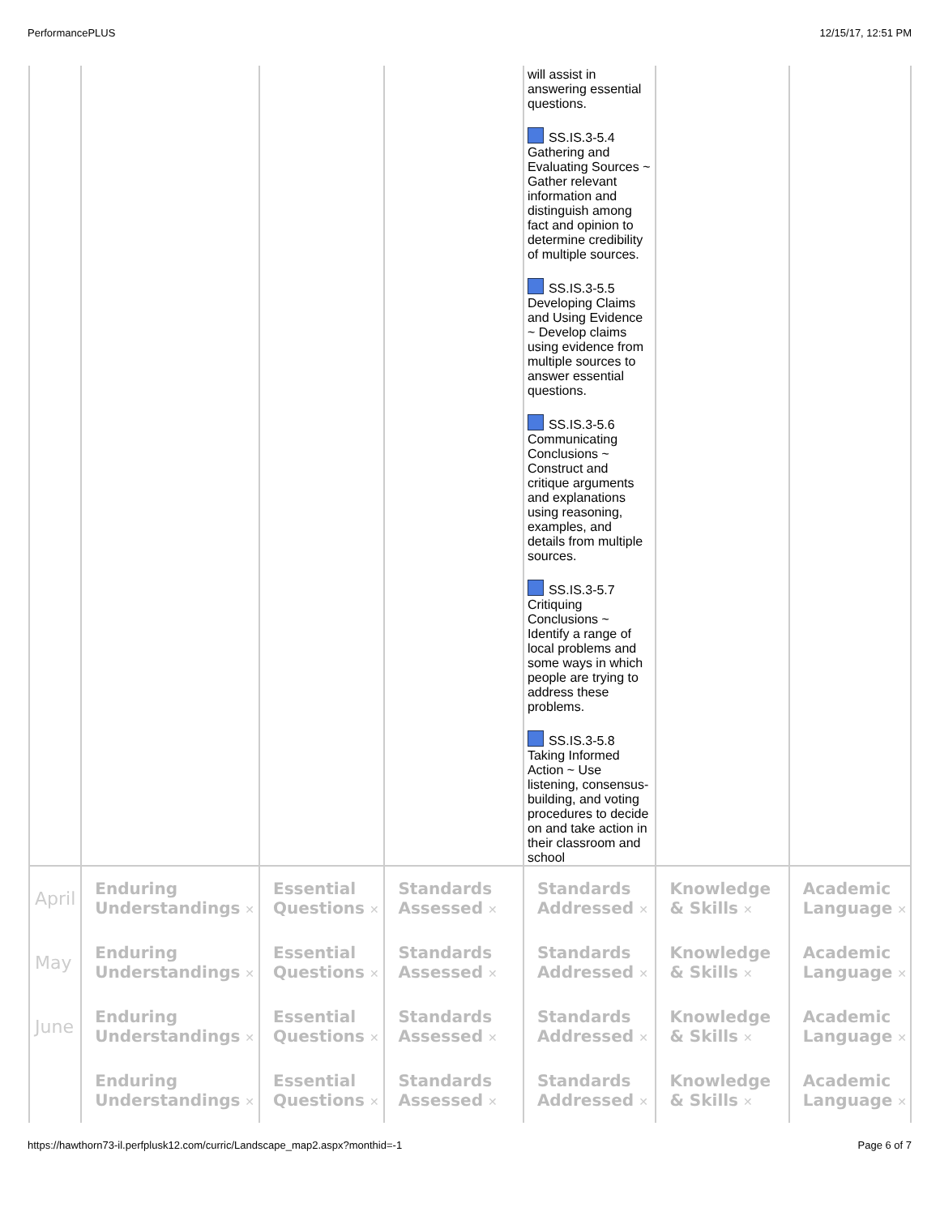PerformancePLUS 12/15/17, 12:51 PM
| | | | | will assist in answering essential questions. SS.IS.3-5.4 Gathering and Evaluating Sources ~ Gather relevant information and distinguish among fact and opinion to determine credibility of multiple sources. SS.IS.3-5.5 Developing Claims and Using Evidence ~ Develop claims using evidence from multiple sources to answer essential questions. SS.IS.3-5.6 Communicating Conclusions ~ Construct and critique arguments and explanations using reasoning, examples, and details from multiple sources. SS.IS.3-5.7 Critiquing Conclusions ~ Identify a range of local problems and some ways in which people are trying to address these problems. SS.IS.3-5.8 Taking Informed Action ~ Use listening, consensus-building, and voting procedures to decide on and take action in their classroom and school | | |
| April | Enduring Understandings ✕ | Essential Questions ✕ | Standards Assessed ✕ | Standards Addressed ✕ | Knowledge & Skills ✕ | Academic Language ✕ |
| May | Enduring Understandings ✕ | Essential Questions ✕ | Standards Assessed ✕ | Standards Addressed ✕ | Knowledge & Skills ✕ | Academic Language ✕ |
| June | Enduring Understandings ✕ | Essential Questions ✕ | Standards Assessed ✕ | Standards Addressed ✕ | Knowledge & Skills ✕ | Academic Language ✕ |
| | Enduring Understandings ✕ | Essential Questions ✕ | Standards Assessed ✕ | Standards Addressed ✕ | Knowledge & Skills ✕ | Academic Language ✕ |
https://hawthorn73-il.perfplusk12.com/curric/Landscape_map2.aspx?monthid=-1 Page 6 of 7